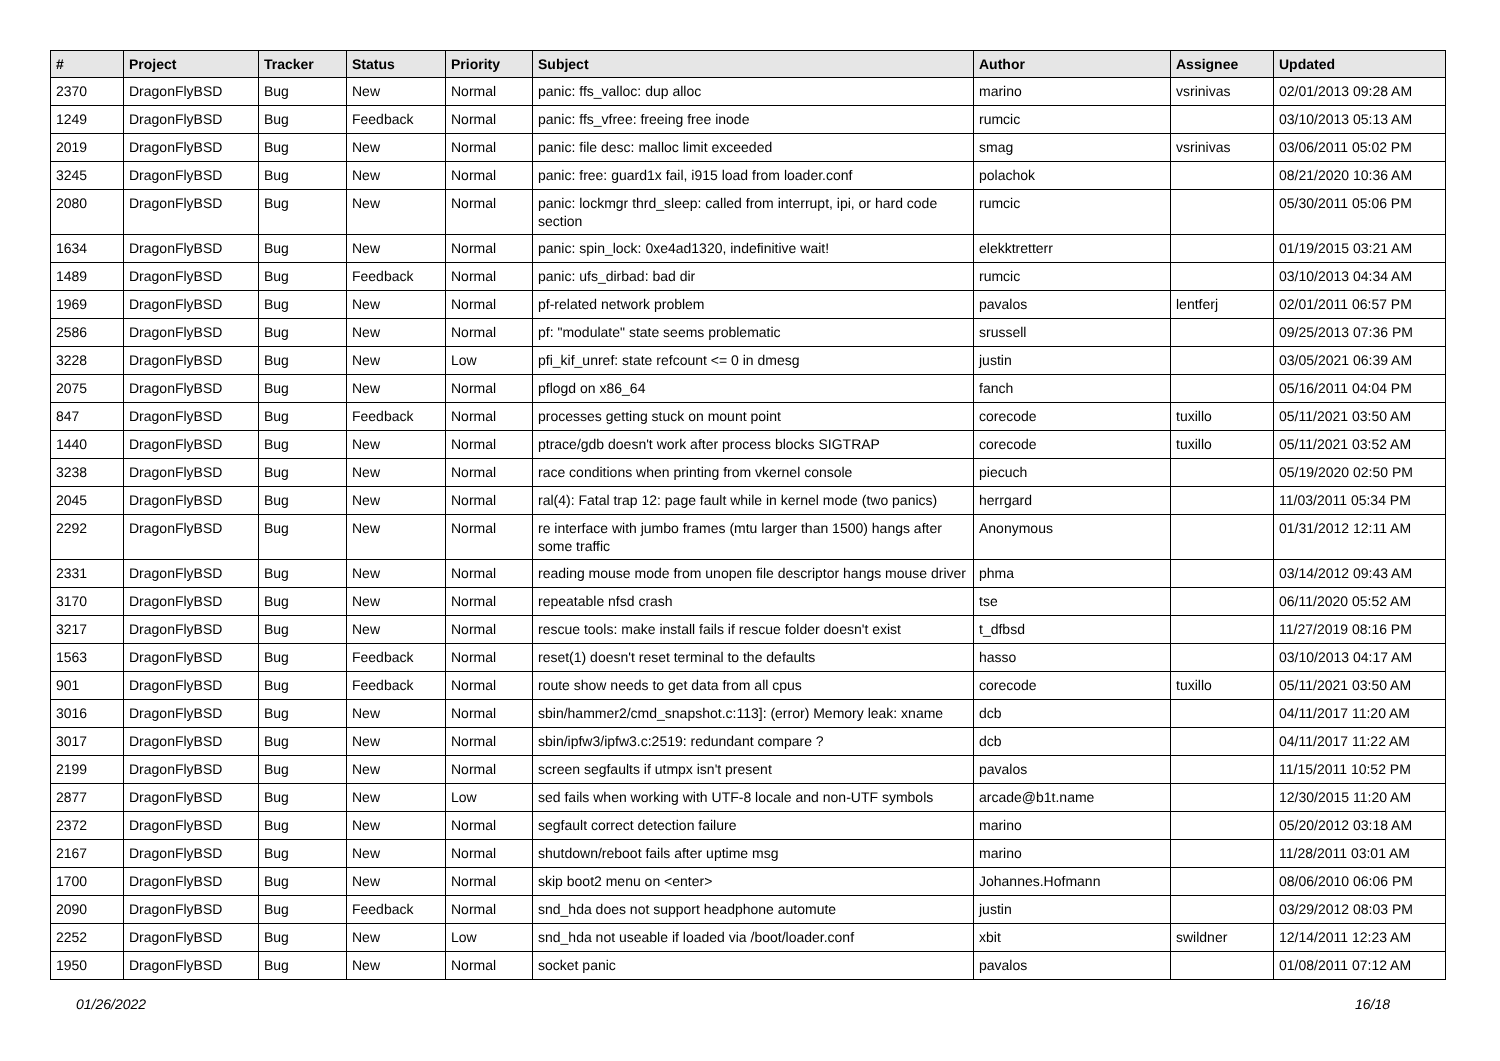| # | Project | Tracker | Status | Priority | Subject | Author | Assignee | Updated |
| --- | --- | --- | --- | --- | --- | --- | --- | --- |
| 2370 | DragonFlyBSD | Bug | New | Normal | panic: ffs_valloc: dup alloc | marino | vsrinivas | 02/01/2013 09:28 AM |
| 1249 | DragonFlyBSD | Bug | Feedback | Normal | panic: ffs_vfree: freeing free inode | rumcic | | 03/10/2013 05:13 AM |
| 2019 | DragonFlyBSD | Bug | New | Normal | panic: file desc: malloc limit exceeded | smag | vsrinivas | 03/06/2011 05:02 PM |
| 3245 | DragonFlyBSD | Bug | New | Normal | panic: free: guard1x fail, i915 load from loader.conf | polachok | | 08/21/2020 10:36 AM |
| 2080 | DragonFlyBSD | Bug | New | Normal | panic: lockmgr thrd_sleep: called from interrupt, ipi, or hard code section | rumcic | | 05/30/2011 05:06 PM |
| 1634 | DragonFlyBSD | Bug | New | Normal | panic: spin_lock: 0xe4ad1320, indefinitive wait! | elekktretterr | | 01/19/2015 03:21 AM |
| 1489 | DragonFlyBSD | Bug | Feedback | Normal | panic: ufs_dirbad: bad dir | rumcic | | 03/10/2013 04:34 AM |
| 1969 | DragonFlyBSD | Bug | New | Normal | pf-related network problem | pavalos | lentferj | 02/01/2011 06:57 PM |
| 2586 | DragonFlyBSD | Bug | New | Normal | pf: "modulate" state seems problematic | srussell | | 09/25/2013 07:36 PM |
| 3228 | DragonFlyBSD | Bug | New | Low | pfi_kif_unref: state refcount <= 0 in dmesg | justin | | 03/05/2021 06:39 AM |
| 2075 | DragonFlyBSD | Bug | New | Normal | pflogd on x86_64 | fanch | | 05/16/2011 04:04 PM |
| 847 | DragonFlyBSD | Bug | Feedback | Normal | processes getting stuck on mount point | corecode | tuxillo | 05/11/2021 03:50 AM |
| 1440 | DragonFlyBSD | Bug | New | Normal | ptrace/gdb doesn't work after process blocks SIGTRAP | corecode | tuxillo | 05/11/2021 03:52 AM |
| 3238 | DragonFlyBSD | Bug | New | Normal | race conditions when printing from vkernel console | piecuch | | 05/19/2020 02:50 PM |
| 2045 | DragonFlyBSD | Bug | New | Normal | ral(4): Fatal trap 12: page fault while in kernel mode (two panics) | herrgard | | 11/03/2011 05:34 PM |
| 2292 | DragonFlyBSD | Bug | New | Normal | re interface with jumbo frames (mtu larger than 1500) hangs after some traffic | Anonymous | | 01/31/2012 12:11 AM |
| 2331 | DragonFlyBSD | Bug | New | Normal | reading mouse mode from unopen file descriptor hangs mouse driver | phma | | 03/14/2012 09:43 AM |
| 3170 | DragonFlyBSD | Bug | New | Normal | repeatable nfsd crash | tse | | 06/11/2020 05:52 AM |
| 3217 | DragonFlyBSD | Bug | New | Normal | rescue tools: make install fails if rescue folder doesn't exist | t_dfbsd | | 11/27/2019 08:16 PM |
| 1563 | DragonFlyBSD | Bug | Feedback | Normal | reset(1) doesn't reset terminal to the defaults | hasso | | 03/10/2013 04:17 AM |
| 901 | DragonFlyBSD | Bug | Feedback | Normal | route show needs to get data from all cpus | corecode | tuxillo | 05/11/2021 03:50 AM |
| 3016 | DragonFlyBSD | Bug | New | Normal | sbin/hammer2/cmd_snapshot.c:113]: (error) Memory leak: xname | dcb | | 04/11/2017 11:20 AM |
| 3017 | DragonFlyBSD | Bug | New | Normal | sbin/ipfw3/ipfw3.c:2519: redundant compare ? | dcb | | 04/11/2017 11:22 AM |
| 2199 | DragonFlyBSD | Bug | New | Normal | screen segfaults if utmpx isn't present | pavalos | | 11/15/2011 10:52 PM |
| 2877 | DragonFlyBSD | Bug | New | Low | sed fails when working with UTF-8 locale and non-UTF symbols | arcade@b1t.name | | 12/30/2015 11:20 AM |
| 2372 | DragonFlyBSD | Bug | New | Normal | segfault correct detection failure | marino | | 05/20/2012 03:18 AM |
| 2167 | DragonFlyBSD | Bug | New | Normal | shutdown/reboot fails after uptime msg | marino | | 11/28/2011 03:01 AM |
| 1700 | DragonFlyBSD | Bug | New | Normal | skip boot2 menu on <enter> | Johannes.Hofmann | | 08/06/2010 06:06 PM |
| 2090 | DragonFlyBSD | Bug | Feedback | Normal | snd_hda does not support headphone automute | justin | | 03/29/2012 08:03 PM |
| 2252 | DragonFlyBSD | Bug | New | Low | snd_hda not useable if loaded via /boot/loader.conf | xbit | swildner | 12/14/2011 12:23 AM |
| 1950 | DragonFlyBSD | Bug | New | Normal | socket panic | pavalos | | 01/08/2011 07:12 AM |
01/26/2022 16/18